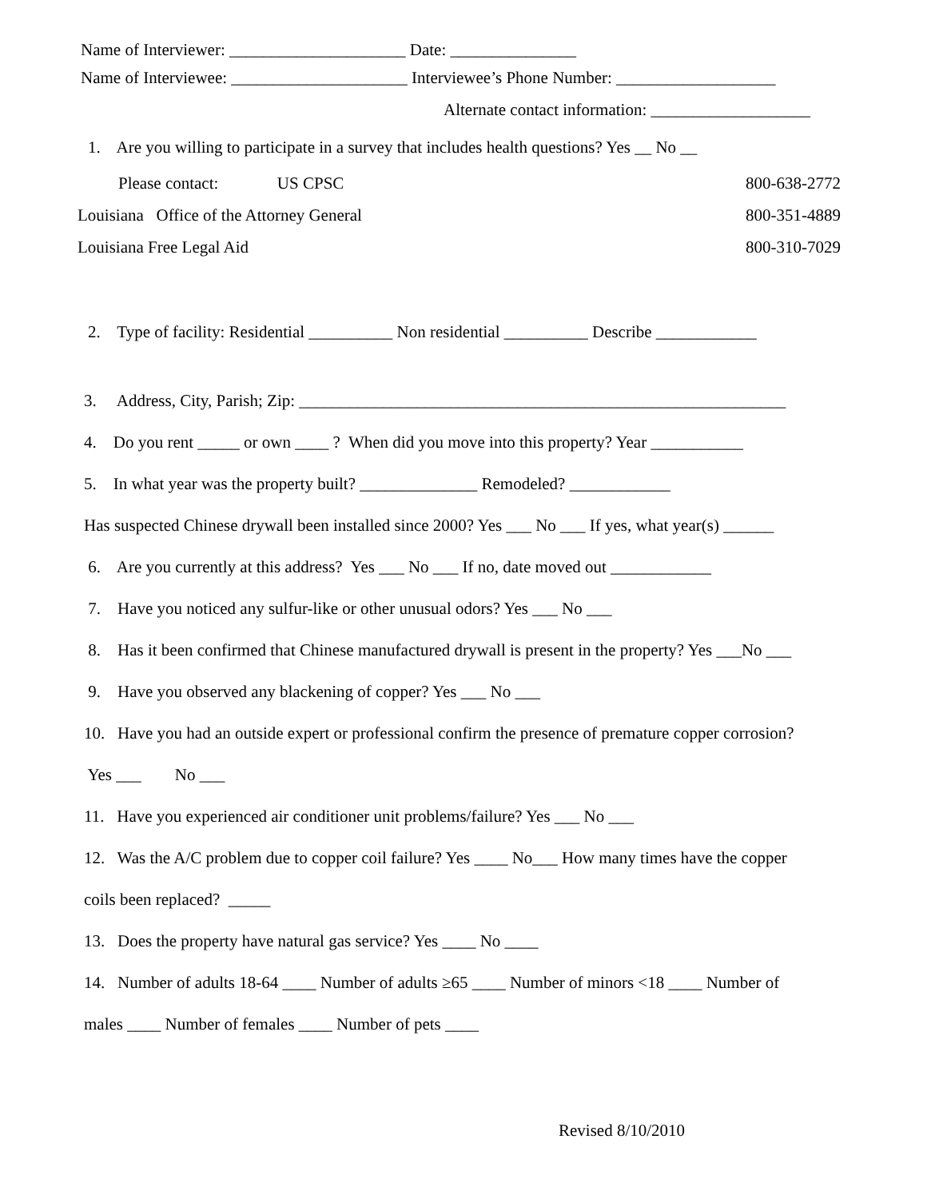Name of Interviewer: _____________________ Date: _______________ Name of Interviewee: _____________________ Interviewee’s Phone Number: ___________________
Alternate contact information: ___________________
1. Are you willing to participate in a survey that includes health questions? Yes __ No __
Please contact: US CPSC 800-638-2772
Louisiana Office of the Attorney General 800-351-4889
Louisiana Free Legal Aid 800-310-7029
2. Type of facility: Residential __________ Non residential __________ Describe ____________
3. Address, City, Parish; Zip: __________________________________________________________
4. Do you rent _____ or own ____ ? When did you move into this property? Year ___________
5. In what year was the property built? ______________ Remodeled? ____________
Has suspected Chinese drywall been installed since 2000? Yes ___ No ___ If yes, what year(s) ______
6. Are you currently at this address? Yes ___ No ___ If no, date moved out ____________
7. Have you noticed any sulfur-like or other unusual odors? Yes ___ No ___
8. Has it been confirmed that Chinese manufactured drywall is present in the property? Yes ___No ___
9. Have you observed any blackening of copper? Yes ___ No ___
10. Have you had an outside expert or professional confirm the presence of premature copper corrosion?
Yes ___ No ___
11. Have you experienced air conditioner unit problems/failure? Yes ___ No ___
12. Was the A/C problem due to copper coil failure? Yes ____ No___ How many times have the copper
coils been replaced? _____
13. Does the property have natural gas service? Yes ____ No ____
14. Number of adults 18-64 ____ Number of adults ≥65 ____ Number of minors <18 ____ Number of
males ____ Number of females ____ Number of pets ____
Revised 8/10/2010